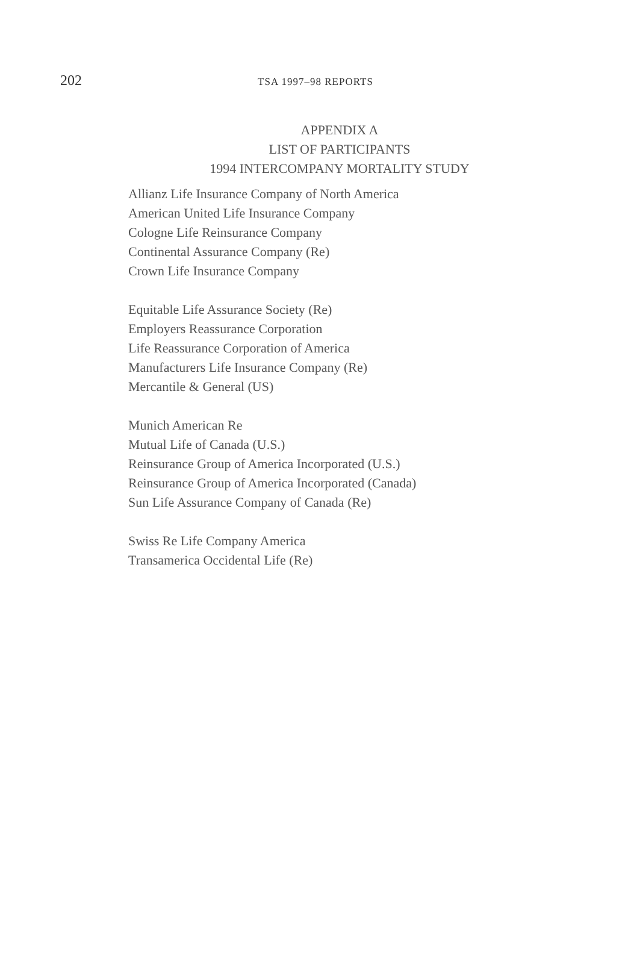202
TSA 1997–98 REPORTS
APPENDIX A
LIST OF PARTICIPANTS
1994 INTERCOMPANY MORTALITY STUDY
Allianz Life Insurance Company of North America
American United Life Insurance Company
Cologne Life Reinsurance Company
Continental Assurance Company (Re)
Crown Life Insurance Company
Equitable Life Assurance Society (Re)
Employers Reassurance Corporation
Life Reassurance Corporation of America
Manufacturers Life Insurance Company (Re)
Mercantile & General (US)
Munich American Re
Mutual Life of Canada (U.S.)
Reinsurance Group of America Incorporated (U.S.)
Reinsurance Group of America Incorporated (Canada)
Sun Life Assurance Company of Canada (Re)
Swiss Re Life Company America
Transamerica Occidental Life (Re)